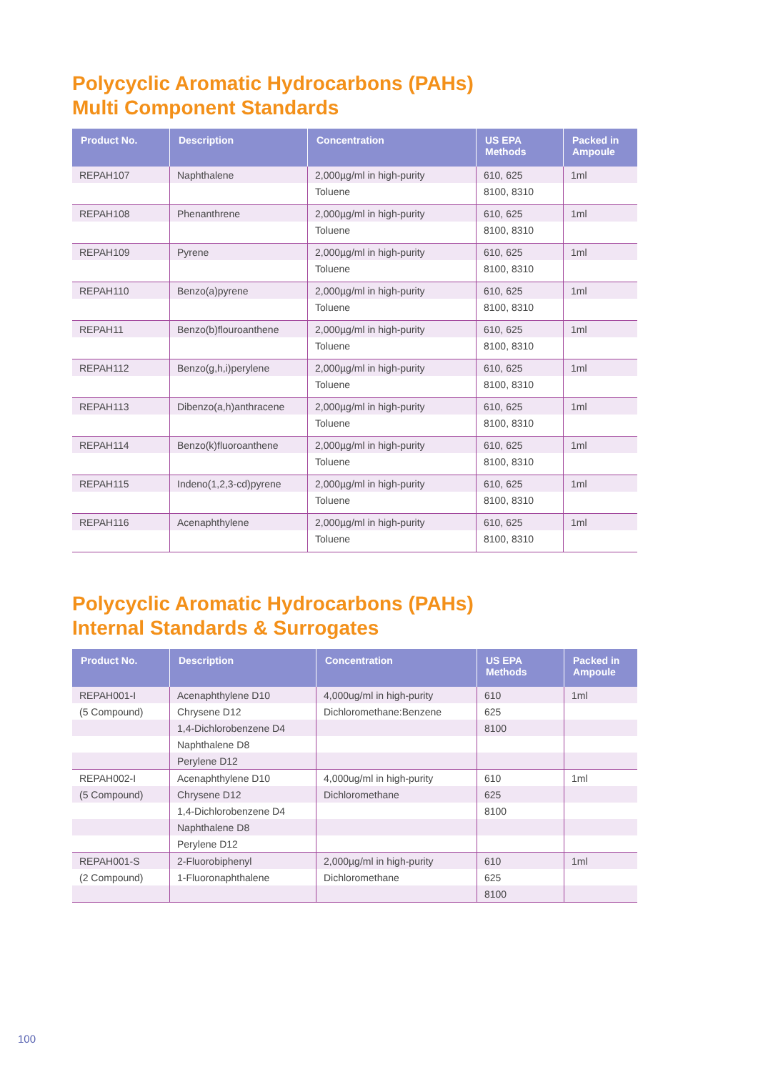Polycyclic Aromatic Hydrocarbons (PAHs)
Multi Component Standards
| Product No. | Description | Concentration | US EPA Methods | Packed in Ampoule |
| --- | --- | --- | --- | --- |
| REPAH107 | Naphthalene | 2,000µg/ml in high-purity | 610, 625 | 1ml |
| | | Toluene | 8100, 8310 | |
| REPAH108 | Phenanthrene | 2,000µg/ml in high-purity | 610, 625 | 1ml |
| | | Toluene | 8100, 8310 | |
| REPAH109 | Pyrene | 2,000µg/ml in high-purity | 610, 625 | 1ml |
| | | Toluene | 8100, 8310 | |
| REPAH110 | Benzo(a)pyrene | 2,000µg/ml in high-purity | 610, 625 | 1ml |
| | | Toluene | 8100, 8310 | |
| REPAH11 | Benzo(b)flouroanthene | 2,000µg/ml in high-purity | 610, 625 | 1ml |
| | | Toluene | 8100, 8310 | |
| REPAH112 | Benzo(g,h,i)perylene | 2,000µg/ml in high-purity | 610, 625 | 1ml |
| | | Toluene | 8100, 8310 | |
| REPAH113 | Dibenzo(a,h)anthracene | 2,000µg/ml in high-purity | 610, 625 | 1ml |
| | | Toluene | 8100, 8310 | |
| REPAH114 | Benzo(k)fluoroanthene | 2,000µg/ml in high-purity | 610, 625 | 1ml |
| | | Toluene | 8100, 8310 | |
| REPAH115 | Indeno(1,2,3-cd)pyrene | 2,000µg/ml in high-purity | 610, 625 | 1ml |
| | | Toluene | 8100, 8310 | |
| REPAH116 | Acenaphthylene | 2,000µg/ml in high-purity | 610, 625 | 1ml |
| | | Toluene | 8100, 8310 | |
Polycyclic Aromatic Hydrocarbons (PAHs)
Internal Standards & Surrogates
| Product No. | Description | Concentration | US EPA Methods | Packed in Ampoule |
| --- | --- | --- | --- | --- |
| REPAH001-I | Acenaphthylene D10 | 4,000ug/ml in high-purity | 610 | 1ml |
| (5 Compound) | Chrysene D12 | Dichloromethane:Benzene | 625 | |
| | 1,4-Dichlorobenzene D4 | | 8100 | |
| | Naphthalene D8 | | | |
| | Perylene D12 | | | |
| REPAH002-I | Acenaphthylene D10 | 4,000ug/ml in high-purity | 610 | 1ml |
| (5 Compound) | Chrysene D12 | Dichloromethane | 625 | |
| | 1,4-Dichlorobenzene D4 | | 8100 | |
| | Naphthalene D8 | | | |
| | Perylene D12 | | | |
| REPAH001-S | 2-Fluorobiphenyl | 2,000µg/ml in high-purity | 610 | 1ml |
| (2 Compound) | 1-Fluoronaphthalene | Dichloromethane | 625 | |
| | | | 8100 | |
100